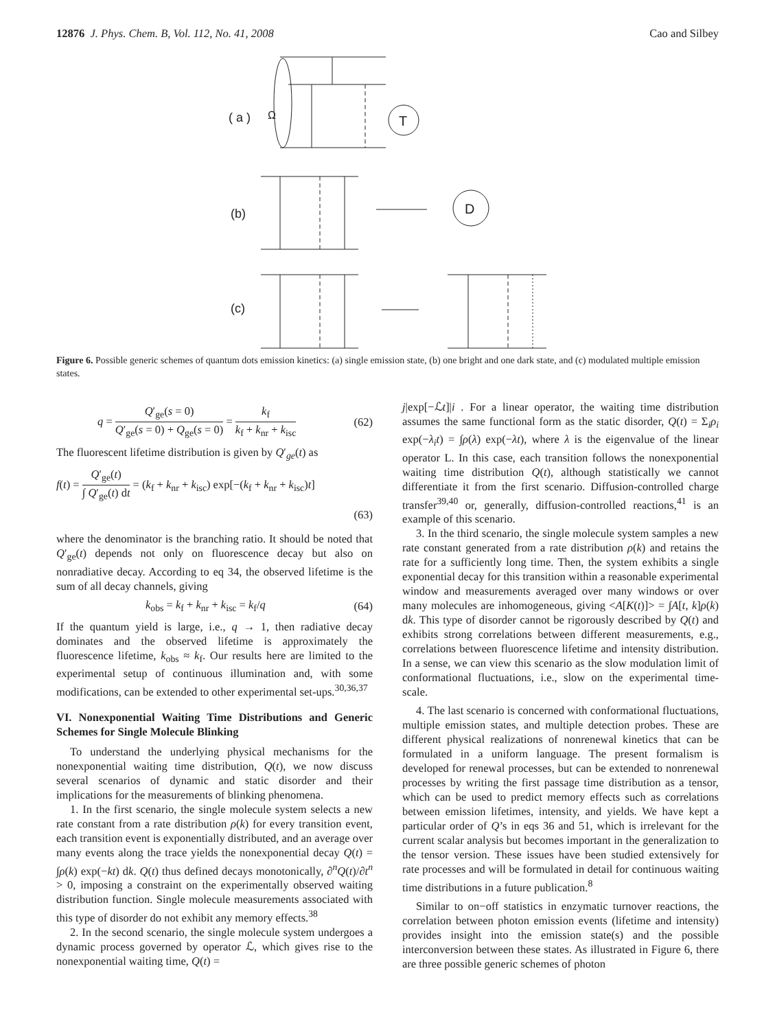12876 J. Phys. Chem. B, Vol. 112, No. 41, 2008 Cao and Silbey
T
( a )
Ω
(b)
D
(c)
Figure 6. Possible generic schemes of quantum dots emission kinetics: (a) single emission state, (b) one bright and one dark state, and (c) modulated multiple emission states.
q = Q′<sub>ge</sub>(s = 0) Q′<sub>ge</sub>(s = 0) + Q<sub>ge</sub>(s = 0) = k<sub>f</sub> k<sub>f</sub> + k<sub>nr</sub> + k<sub>isc</sub> (62)
The fluorescent lifetime distribution is given by Q′<sub>ge</sub>(t) as
f(t) = Q′<sub>ge</sub>(t) ∫ Q′<sub>ge</sub>(t) dt = (k<sub>f</sub> + k<sub>nr</sub> + k<sub>isc</sub>) exp[−(k<sub>f</sub> + k<sub>nr</sub> + k<sub>isc</sub>)t]
(63)
where the denominator is the branching ratio. It should be noted that Q′<sub>ge</sub>(t) depends not only on fluorescence decay but also on nonradiative decay. According to eq 34, the observed lifetime is the sum of all decay channels, giving
k<sub>obs</sub> = k<sub>f</sub> + k<sub>nr</sub> + k<sub>isc</sub> = k<sub>f</sub>/q (64)
If the quantum yield is large, i.e., q → 1, then radiative decay dominates and the observed lifetime is approximately the fluorescence lifetime, k<sub>obs</sub> ≈ k<sub>f</sub>. Our results here are limited to the experimental setup of continuous illumination and, with some modifications, can be extended to other experimental set-ups.<sup>30,36,37</sup>
VI. Nonexponential Waiting Time Distributions and Generic Schemes for Single Molecule Blinking
To understand the underlying physical mechanisms for the nonexponential waiting time distribution, Q(t), we now discuss several scenarios of dynamic and static disorder and their implications for the measurements of blinking phenomena.
1. In the first scenario, the single molecule system selects a new rate constant from a rate distribution ρ(k) for every transition event, each transition event is exponentially distributed, and an average over many events along the trace yields the nonexponential decay Q(t) = ∫ρ(k) exp(−kt) dk. Q(t) thus defined decays monotonically, ∂<sup>n</sup>Q(t)/∂t<sup>n</sup> > 0, imposing a constraint on the experimentally observed waiting distribution function. Single molecule measurements associated with this type of disorder do not exhibit any memory effects.<sup>38</sup>
2. In the second scenario, the single molecule system undergoes a dynamic process governed by operator ℒ, which gives rise to the nonexponential waiting time, Q(t) =
j|exp[−ℒt]|i . For a linear operator, the waiting time distribution assumes the same functional form as the static disorder, Q(t) = Σ<sub>i</sub>ρ<sub>i</sub> exp(−λ<sub>i</sub>t) = ∫ρ(λ) exp(−λt), where λ is the eigenvalue of the linear operator L. In this case, each transition follows the nonexponential waiting time distribution Q(t), although statistically we cannot differentiate it from the first scenario. Diffusion-controlled charge transfer<sup>39,40</sup> or, generally, diffusion-controlled reactions,<sup>41</sup> is an example of this scenario.
3. In the third scenario, the single molecule system samples a new rate constant generated from a rate distribution ρ(k) and retains the rate for a sufficiently long time. Then, the system exhibits a single exponential decay for this transition within a reasonable experimental window and measurements averaged over many windows or over many molecules are inhomogeneous, giving <A[K(t)]> = ∫A[t, k]ρ(k) dk. This type of disorder cannot be rigorously described by Q(t) and exhibits strong correlations between different measurements, e.g., correlations between fluorescence lifetime and intensity distribution. In a sense, we can view this scenario as the slow modulation limit of conformational fluctuations, i.e., slow on the experimental time-scale.
4. The last scenario is concerned with conformational fluctuations, multiple emission states, and multiple detection probes. These are different physical realizations of nonrenewal kinetics that can be formulated in a uniform language. The present formalism is developed for renewal processes, but can be extended to nonrenewal processes by writing the first passage time distribution as a tensor, which can be used to predict memory effects such as correlations between emission lifetimes, intensity, and yields. We have kept a particular order of Q’s in eqs 36 and 51, which is irrelevant for the current scalar analysis but becomes important in the generalization to the tensor version. These issues have been studied extensively for rate processes and will be formulated in detail for continuous waiting time distributions in a future publication.<sup>8</sup>
Similar to on−off statistics in enzymatic turnover reactions, the correlation between photon emission events (lifetime and intensity) provides insight into the emission state(s) and the possible interconversion between these states. As illustrated in Figure 6, there are three possible generic schemes of photon